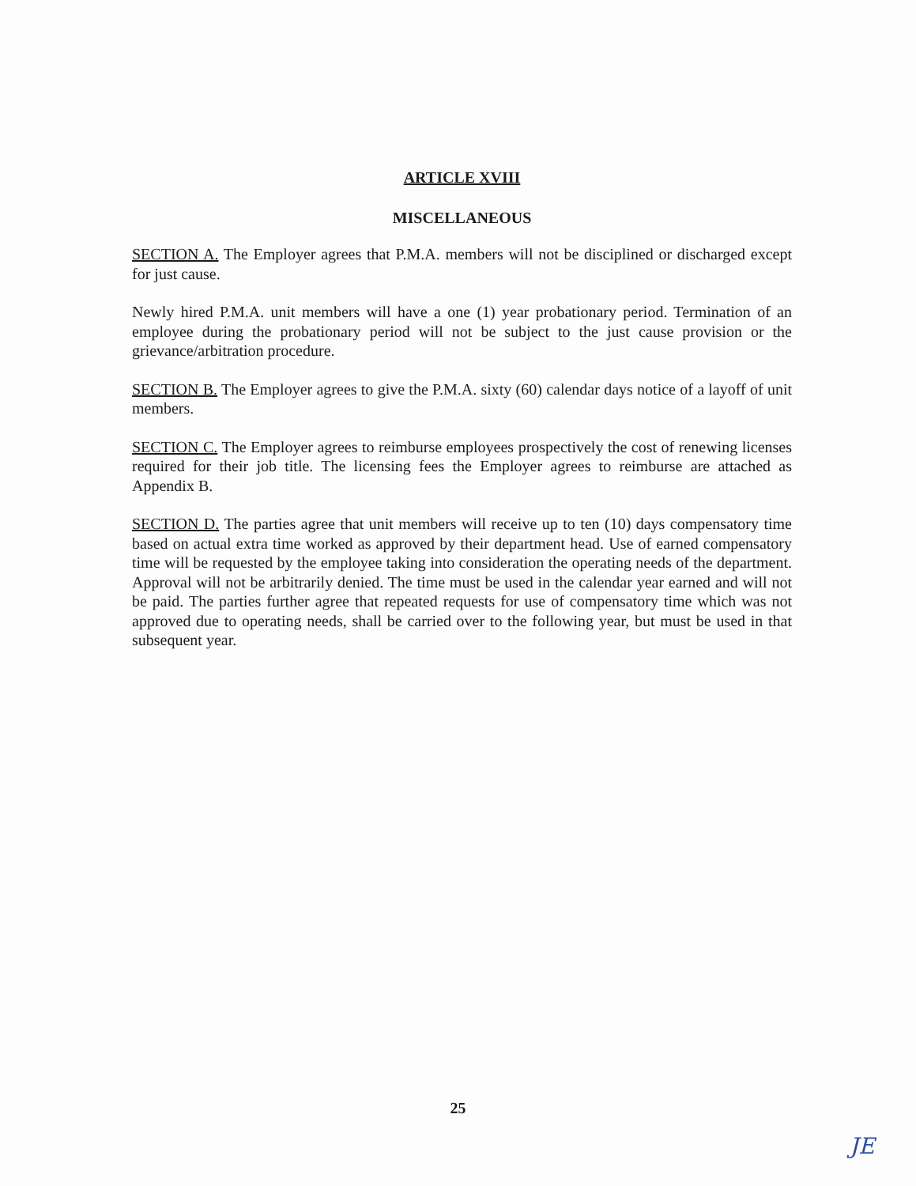ARTICLE XVIII
MISCELLANEOUS
SECTION A. The Employer agrees that P.M.A. members will not be disciplined or discharged except for just cause.
Newly hired P.M.A. unit members will have a one (1) year probationary period. Termination of an employee during the probationary period will not be subject to the just cause provision or the grievance/arbitration procedure.
SECTION B. The Employer agrees to give the P.M.A. sixty (60) calendar days notice of a layoff of unit members.
SECTION C. The Employer agrees to reimburse employees prospectively the cost of renewing licenses required for their job title. The licensing fees the Employer agrees to reimburse are attached as Appendix B.
SECTION D. The parties agree that unit members will receive up to ten (10) days compensatory time based on actual extra time worked as approved by their department head. Use of earned compensatory time will be requested by the employee taking into consideration the operating needs of the department. Approval will not be arbitrarily denied. The time must be used in the calendar year earned and will not be paid. The parties further agree that repeated requests for use of compensatory time which was not approved due to operating needs, shall be carried over to the following year, but must be used in that subsequent year.
25
JE